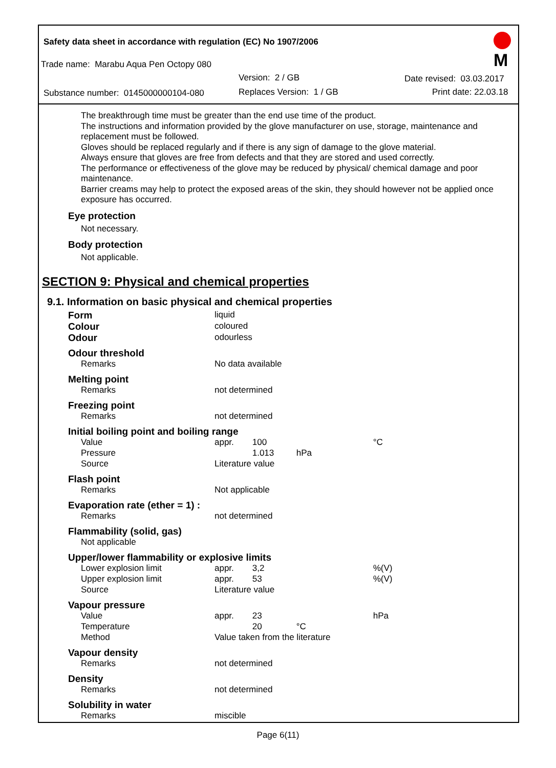Safety data sheet in accordance with regulation (EC) No 1907/2006
Trade name: Marabu Aqua Pen Octopy 080
Version: 2 / GB Date revised: 03.03.2017
Substance number: 0145000000104-080
Replaces Version: 1 / GB Print date: 22.03.18
M
The breakthrough time must be greater than the end use time of the product.
The instructions and information provided by the glove manufacturer on use, storage, maintenance and replacement must be followed.
Gloves should be replaced regularly and if there is any sign of damage to the glove material.
Always ensure that gloves are free from defects and that they are stored and used correctly.
The performance or effectiveness of the glove may be reduced by physical/ chemical damage and poor maintenance.
Barrier creams may help to protect the exposed areas of the skin, they should however not be applied once exposure has occurred.
Eye protection
Not necessary.
Body protection
Not applicable.
SECTION 9: Physical and chemical properties
9.1. Information on basic physical and chemical properties
| Form | liquid | | | |
| Colour | coloured | | | |
| Odour | odourless | | | |
| Odour threshold | | | | |
| Remarks | No data available | | | |
| Melting point | | | | |
| Remarks | not determined | | | |
| Freezing point | | | | |
| Remarks | not determined | | | |
| Initial boiling point and boiling range | | | | |
| Value | appr. | 100 | | °C |
| Pressure | | 1.013 | hPa | |
| Source | Literature value | | | |
| Flash point | | | | |
| Remarks | Not applicable | | | |
| Evaporation rate (ether = 1) : | | | | |
| Remarks | not determined | | | |
| Flammability (solid, gas) | | | | |
| Not applicable | | | | |
| Upper/lower flammability or explosive limits | | | | |
| Lower explosion limit | appr. | 3,2 | | %(V) |
| Upper explosion limit | appr. | 53 | | %(V) |
| Source | Literature value | | | |
| Vapour pressure | | | | |
| Value | appr. | 23 | | hPa |
| Temperature | | 20 | °C | |
| Method | Value taken from the literature | | | |
| Vapour density | | | | |
| Remarks | not determined | | | |
| Density | | | | |
| Remarks | not determined | | | |
| Solubility in water | | | | |
| Remarks | miscible | | | |
Page 6(11)